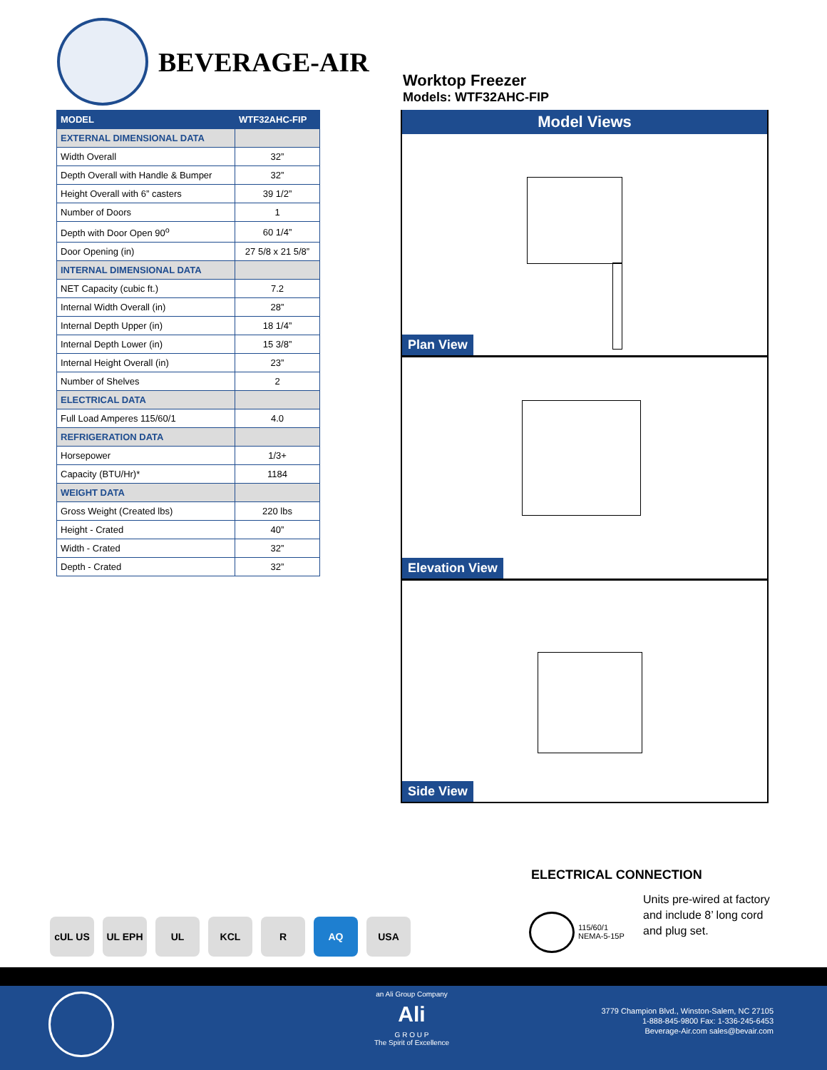BEVERAGE-AIR
Worktop Freezer
Models: WTF32AHC-FIP
| MODEL | WTF32AHC-FIP |
| --- | --- |
| EXTERNAL DIMENSIONAL DATA | |
| Width Overall | 32” |
| Depth Overall with Handle & Bumper | 32” |
| Height Overall with 6” casters | 39 1/2” |
| Number of Doors | 1 |
| Depth with Door Open 90<sup>o</sup> | 60 1/4” |
| Door Opening (in) | 27 5/8 x 21 5/8” |
| INTERNAL DIMENSIONAL DATA | |
| NET Capacity (cubic ft.) | 7.2 |
| Internal Width Overall (in) | 28” |
| Internal Depth Upper (in) | 18 1/4” |
| Internal Depth Lower (in) | 15 3/8” |
| Internal Height Overall (in) | 23” |
| Number of Shelves | 2 |
| ELECTRICAL DATA | |
| Full Load Amperes 115/60/1 | 4.0 |
| REFRIGERATION DATA | |
| Horsepower | 1/3+ |
| Capacity (BTU/Hr)* | 1184 |
| WEIGHT DATA | |
| Gross Weight (Created lbs) | 220 lbs |
| Height - Crated | 40” |
| Width - Crated | 32” |
| Depth - Crated | 32” |
Model Views
Plan View
Elevation View
Side View
ELECTRICAL CONNECTION
115/60/1
NEMA-5-15P
Units pre-wired at factory and include 8’ long cord and plug set.
cUL US UL EPH UL KCL R AQ USA
an Ali Group Company
Ali
G R O U P
The Spirit of Excellence
3779 Champion Blvd., Winston-Salem, NC 27105
1-888-845-9800 Fax: 1-336-245-6453
Beverage-Air.com sales@bevair.com